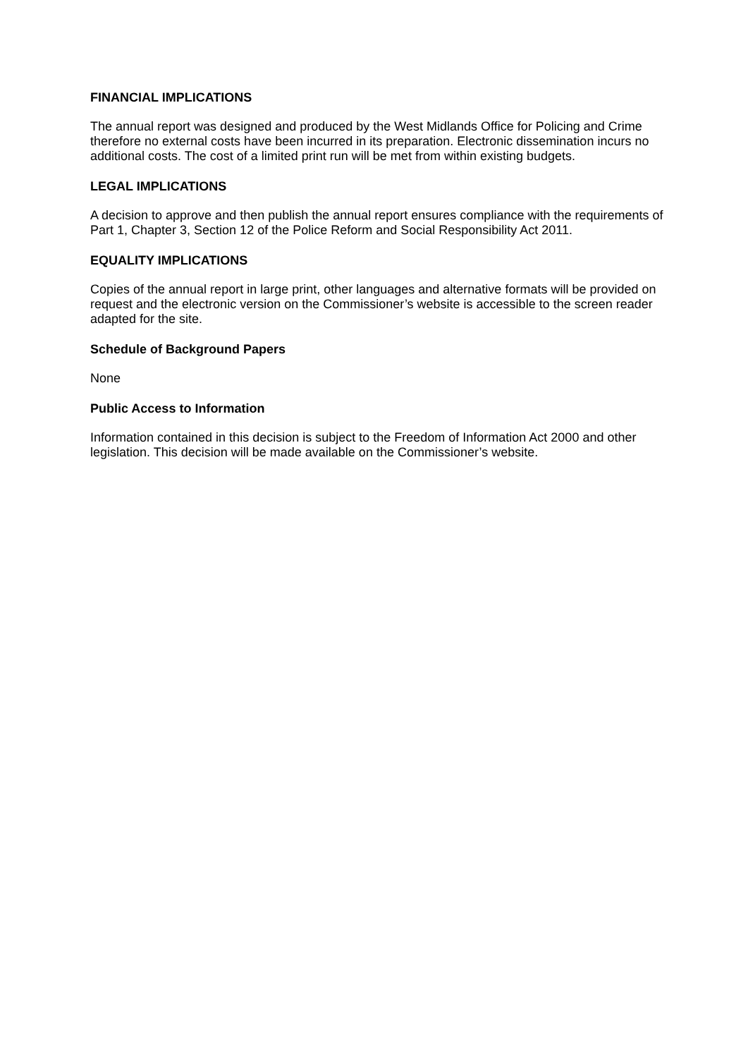FINANCIAL IMPLICATIONS
The annual report was designed and produced by the West Midlands Office for Policing and Crime therefore no external costs have been incurred in its preparation. Electronic dissemination incurs no additional costs. The cost of a limited print run will be met from within existing budgets.
LEGAL IMPLICATIONS
A decision to approve and then publish the annual report ensures compliance with the requirements of Part 1, Chapter 3, Section 12 of the Police Reform and Social Responsibility Act 2011.
EQUALITY IMPLICATIONS
Copies of the annual report in large print, other languages and alternative formats will be provided on request and the electronic version on the Commissioner’s website is accessible to the screen reader adapted for the site.
Schedule of Background Papers
None
Public Access to Information
Information contained in this decision is subject to the Freedom of Information Act 2000 and other legislation. This decision will be made available on the Commissioner’s website.